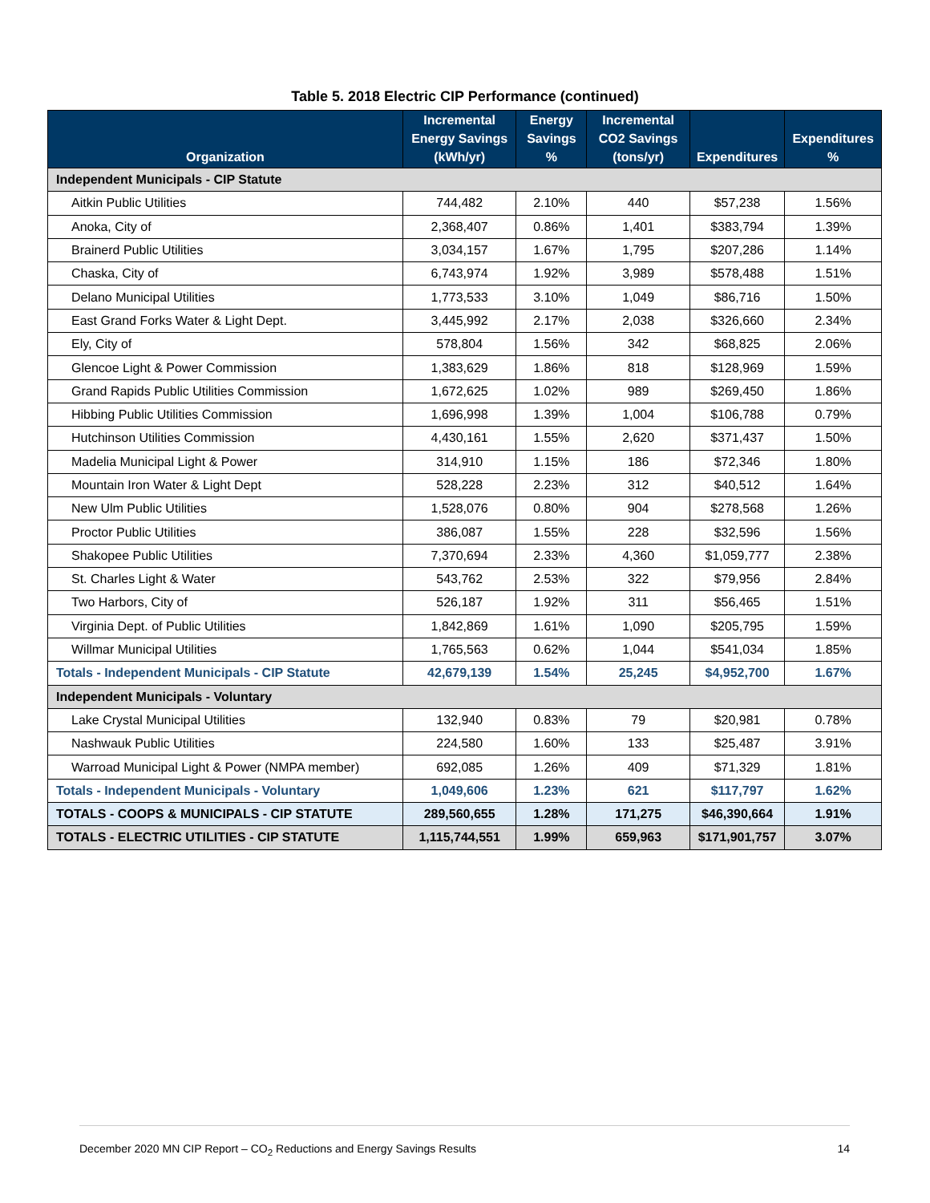Table 5. 2018 Electric CIP Performance (continued)
| Organization | Incremental Energy Savings (kWh/yr) | Energy Savings % | Incremental CO2 Savings (tons/yr) | Expenditures | Expenditures % |
| --- | --- | --- | --- | --- | --- |
| Independent Municipals - CIP Statute | | | | | |
| Aitkin Public Utilities | 744,482 | 2.10% | 440 | $57,238 | 1.56% |
| Anoka, City of | 2,368,407 | 0.86% | 1,401 | $383,794 | 1.39% |
| Brainerd Public Utilities | 3,034,157 | 1.67% | 1,795 | $207,286 | 1.14% |
| Chaska, City of | 6,743,974 | 1.92% | 3,989 | $578,488 | 1.51% |
| Delano Municipal Utilities | 1,773,533 | 3.10% | 1,049 | $86,716 | 1.50% |
| East Grand Forks Water & Light Dept. | 3,445,992 | 2.17% | 2,038 | $326,660 | 2.34% |
| Ely, City of | 578,804 | 1.56% | 342 | $68,825 | 2.06% |
| Glencoe Light & Power Commission | 1,383,629 | 1.86% | 818 | $128,969 | 1.59% |
| Grand Rapids Public Utilities Commission | 1,672,625 | 1.02% | 989 | $269,450 | 1.86% |
| Hibbing Public Utilities Commission | 1,696,998 | 1.39% | 1,004 | $106,788 | 0.79% |
| Hutchinson Utilities Commission | 4,430,161 | 1.55% | 2,620 | $371,437 | 1.50% |
| Madelia Municipal Light & Power | 314,910 | 1.15% | 186 | $72,346 | 1.80% |
| Mountain Iron Water & Light Dept | 528,228 | 2.23% | 312 | $40,512 | 1.64% |
| New Ulm Public Utilities | 1,528,076 | 0.80% | 904 | $278,568 | 1.26% |
| Proctor Public Utilities | 386,087 | 1.55% | 228 | $32,596 | 1.56% |
| Shakopee Public Utilities | 7,370,694 | 2.33% | 4,360 | $1,059,777 | 2.38% |
| St. Charles Light & Water | 543,762 | 2.53% | 322 | $79,956 | 2.84% |
| Two Harbors, City of | 526,187 | 1.92% | 311 | $56,465 | 1.51% |
| Virginia Dept. of Public Utilities | 1,842,869 | 1.61% | 1,090 | $205,795 | 1.59% |
| Willmar Municipal Utilities | 1,765,563 | 0.62% | 1,044 | $541,034 | 1.85% |
| Totals - Independent Municipals - CIP Statute | 42,679,139 | 1.54% | 25,245 | $4,952,700 | 1.67% |
| Independent Municipals - Voluntary | | | | | |
| Lake Crystal Municipal Utilities | 132,940 | 0.83% | 79 | $20,981 | 0.78% |
| Nashwauk Public Utilities | 224,580 | 1.60% | 133 | $25,487 | 3.91% |
| Warroad Municipal Light & Power (NMPA member) | 692,085 | 1.26% | 409 | $71,329 | 1.81% |
| Totals - Independent Municipals - Voluntary | 1,049,606 | 1.23% | 621 | $117,797 | 1.62% |
| TOTALS - COOPS & MUNICIPALS - CIP STATUTE | 289,560,655 | 1.28% | 171,275 | $46,390,664 | 1.91% |
| TOTALS - ELECTRIC UTILITIES - CIP STATUTE | 1,115,744,551 | 1.99% | 659,963 | $171,901,757 | 3.07% |
December 2020 MN CIP Report – CO<sub>2</sub> Reductions and Energy Savings Results 14